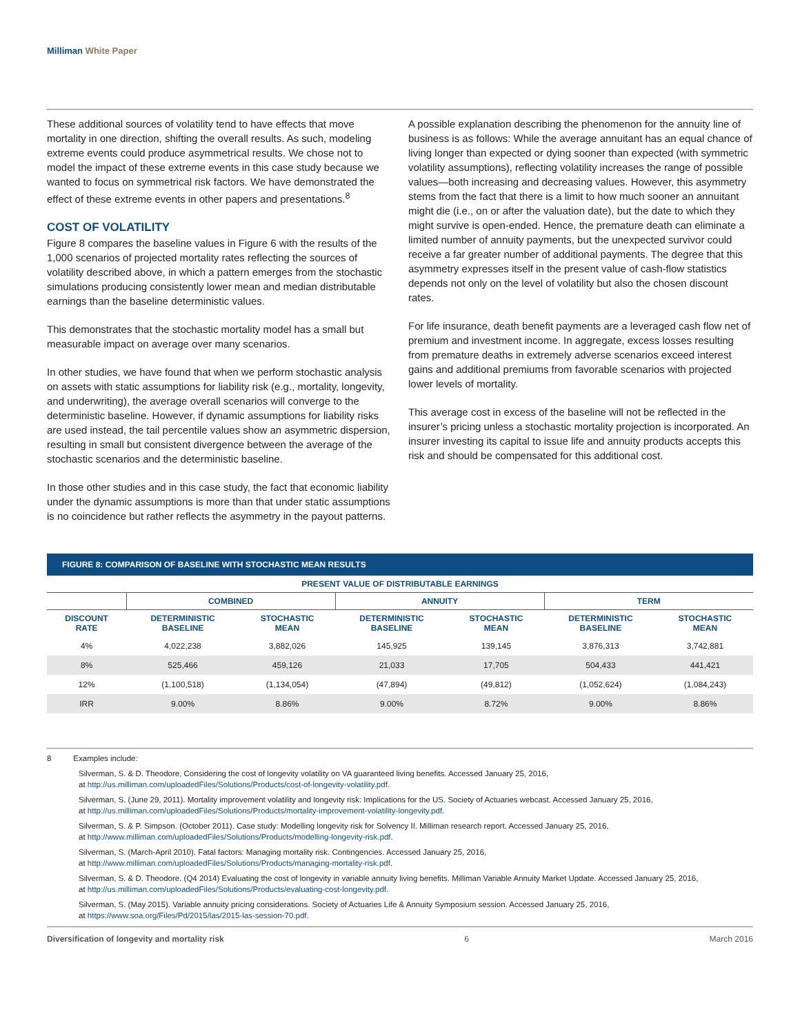Milliman White Paper
These additional sources of volatility tend to have effects that move mortality in one direction, shifting the overall results. As such, modeling extreme events could produce asymmetrical results. We chose not to model the impact of these extreme events in this case study because we wanted to focus on symmetrical risk factors. We have demonstrated the effect of these extreme events in other papers and presentations.<sup>8</sup>
COST OF VOLATILITY
Figure 8 compares the baseline values in Figure 6 with the results of the 1,000 scenarios of projected mortality rates reflecting the sources of volatility described above, in which a pattern emerges from the stochastic simulations producing consistently lower mean and median distributable earnings than the baseline deterministic values.
This demonstrates that the stochastic mortality model has a small but measurable impact on average over many scenarios.
In other studies, we have found that when we perform stochastic analysis on assets with static assumptions for liability risk (e.g., mortality, longevity, and underwriting), the average overall scenarios will converge to the deterministic baseline. However, if dynamic assumptions for liability risks are used instead, the tail percentile values show an asymmetric dispersion, resulting in small but consistent divergence between the average of the stochastic scenarios and the deterministic baseline.
In those other studies and in this case study, the fact that economic liability under the dynamic assumptions is more than that under static assumptions is no coincidence but rather reflects the asymmetry in the payout patterns.
A possible explanation describing the phenomenon for the annuity line of business is as follows: While the average annuitant has an equal chance of living longer than expected or dying sooner than expected (with symmetric volatility assumptions), reflecting volatility increases the range of possible values—both increasing and decreasing values. However, this asymmetry stems from the fact that there is a limit to how much sooner an annuitant might die (i.e., on or after the valuation date), but the date to which they might survive is open-ended. Hence, the premature death can eliminate a limited number of annuity payments, but the unexpected survivor could receive a far greater number of additional payments. The degree that this asymmetry expresses itself in the present value of cash-flow statistics depends not only on the level of volatility but also the chosen discount rates.
For life insurance, death benefit payments are a leveraged cash flow net of premium and investment income. In aggregate, excess losses resulting from premature deaths in extremely adverse scenarios exceed interest gains and additional premiums from favorable scenarios with projected lower levels of mortality.
This average cost in excess of the baseline will not be reflected in the insurer’s pricing unless a stochastic mortality projection is incorporated. An insurer investing its capital to issue life and annuity products accepts this risk and should be compensated for this additional cost.
FIGURE 8: COMPARISON OF BASELINE WITH STOCHASTIC MEAN RESULTS
| PRESENT VALUE OF DISTRIBUTABLE EARNINGS | | | | | | |
| --- | --- | --- | --- | --- | --- | --- |
| | COMBINED | | ANNUITY | | TERM | |
| DISCOUNT RATE | DETERMINISTIC BASELINE | STOCHASTIC MEAN | DETERMINISTIC BASELINE | STOCHASTIC MEAN | DETERMINISTIC BASELINE | STOCHASTIC MEAN |
| 4% | 4,022,238 | 3,882,026 | 145,925 | 139,145 | 3,876,313 | 3,742,881 |
| 8% | 525,466 | 459,126 | 21,033 | 17,705 | 504,433 | 441,421 |
| 12% | (1,100,518) | (1,134,054) | (47,894) | (49,812) | (1,052,624) | (1,084,243) |
| IRR | 9.00% | 8.86% | 9.00% | 8.72% | 9.00% | 8.86% |
8 Examples include:
Silverman, S. & D. Theodore, Considering the cost of longevity volatility on VA guaranteed living benefits. Accessed January 25, 2016,
at http://us.milliman.com/uploadedFiles/Solutions/Products/cost-of-longevity-volatility.pdf.
Silverman, S. (June 29, 2011). Mortality improvement volatility and longevity risk: Implications for the US. Society of Actuaries webcast. Accessed January 25, 2016,
at http://us.milliman.com/uploadedFiles/Solutions/Products/mortality-improvement-volatility-longevity.pdf.
Silverman, S. & P. Simpson. (October 2011). Case study: Modelling longevity risk for Solvency II. Milliman research report. Accessed January 25, 2016,
at http://www.milliman.com/uploadedFiles/Solutions/Products/modelling-longevity-risk.pdf.
Silverman, S. (March-April 2010). Fatal factors: Managing mortality risk. Contingencies. Accessed January 25, 2016,
at http://www.milliman.com/uploadedFiles/Solutions/Products/managing-mortality-risk.pdf.
Silverman, S. & D. Theodore. (Q4 2014) Evaluating the cost of longevity in variable annuity living benefits. Milliman Variable Annuity Market Update. Accessed January 25, 2016,
at http://us.milliman.com/uploadedFiles/Solutions/Products/evaluating-cost-longevity.pdf.
Silverman, S. (May 2015). Variable annuity pricing considerations. Society of Actuaries Life & Annuity Symposium session. Accessed January 25, 2016,
at https://www.soa.org/Files/Pd/2015/las/2015-las-session-70.pdf.
Diversification of longevity and mortality risk 6 March 2016